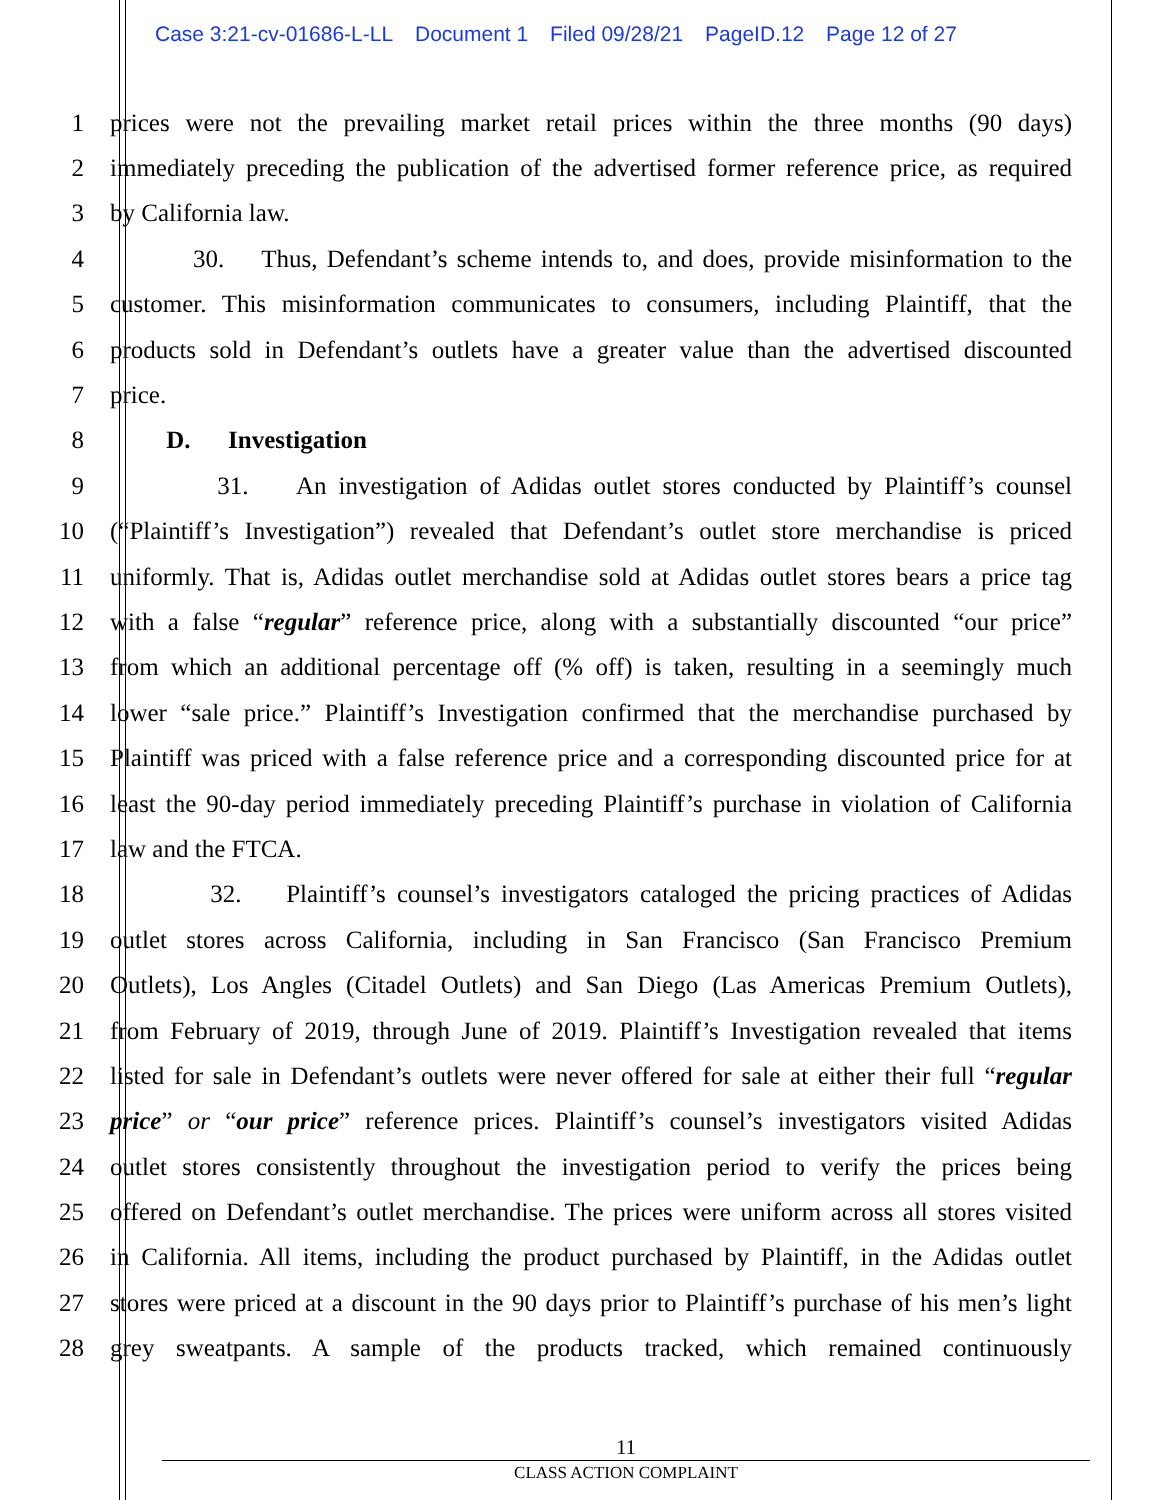Case 3:21-cv-01686-L-LL Document 1 Filed 09/28/21 PageID.12 Page 12 of 27
1
prices were not the prevailing market retail prices within the three months (90 days)
2
immediately preceding the publication of the advertised former reference price, as required
3 by California law.
4
30. Thus, Defendant’s scheme intends to, and does, provide misinformation to the
5
customer. This misinformation communicates to consumers, including Plaintiff, that the
6
products sold in Defendant’s outlets have a greater value than the advertised discounted
7 price.
8 D. Investigation
9
31. An investigation of Adidas outlet stores conducted by Plaintiff’s counsel
10
(“Plaintiff’s Investigation”) revealed that Defendant’s outlet store merchandise is priced
11
uniformly. That is, Adidas outlet merchandise sold at Adidas outlet stores bears a price tag
12
with a false “regular” reference price, along with a substantially discounted “our price”
13
from which an additional percentage off (% off) is taken, resulting in a seemingly much
14
lower “sale price.” Plaintiff’s Investigation confirmed that the merchandise purchased by
15
Plaintiff was priced with a false reference price and a corresponding discounted price for at
16
least the 90-day period immediately preceding Plaintiff’s purchase in violation of California
17 law and the FTCA.
18
32. Plaintiff’s counsel’s investigators cataloged the pricing practices of Adidas
19
outlet stores across California, including in San Francisco (San Francisco Premium
20
Outlets), Los Angles (Citadel Outlets) and San Diego (Las Americas Premium Outlets),
21
from February of 2019, through June of 2019. Plaintiff’s Investigation revealed that items
22
listed for sale in Defendant’s outlets were never offered for sale at either their full “regular
23
price” or “our price” reference prices. Plaintiff’s counsel’s investigators visited Adidas
24
outlet stores consistently throughout the investigation period to verify the prices being
25
offered on Defendant’s outlet merchandise. The prices were uniform across all stores visited
26
in California. All items, including the product purchased by Plaintiff, in the Adidas outlet
27
stores were priced at a discount in the 90 days prior to Plaintiff’s purchase of his men’s light
28
grey sweatpants. A sample of the products tracked, which remained continuously
11
CLASS ACTION COMPLAINT